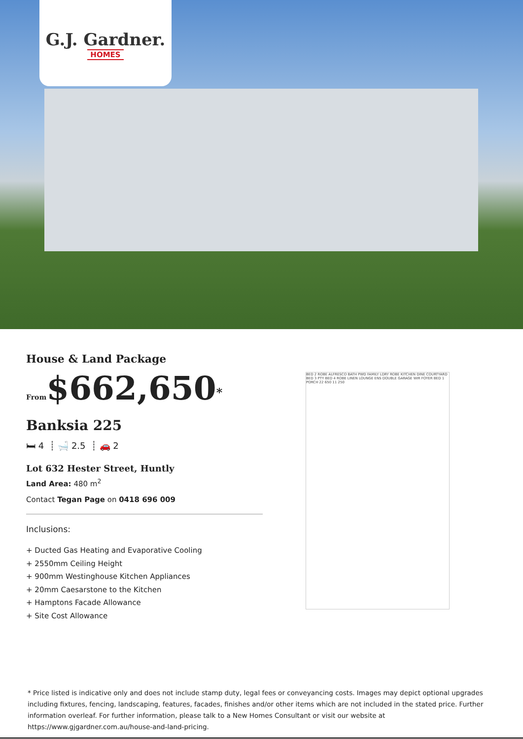G.J. Gardner.
HOMES
House & Land Package
From$662,650<sup>*</sup>
Banksia 225
🛏 4 ┊ 🛁 2.5 ┊ 🚗 2
Lot 632 Hester Street, Huntly
Land Area: 480 m<sup>2</sup>
Contact Tegan Page on 0418 696 009
Inclusions:
+ Ducted Gas Heating and Evaporative Cooling
+ 2550mm Ceiling Height
+ 900mm Westinghouse Kitchen Appliances
+ 20mm Caesarstone to the Kitchen
+ Hamptons Facade Allowance
+ Site Cost Allowance
BED 2 ROBE ALFRESCO BATH PWD FAMILY LDRY ROBE KITCHEN DINE COURTYARD BED 3 PTY BED 4 ROBE LINEN LOUNGE ENS DOUBLE GARAGE WIR FOYER BED 1 PORCH 22 650 11 250
* Price listed is indicative only and does not include stamp duty, legal fees or conveyancing costs. Images may depict optional upgrades including fixtures, fencing, landscaping, features, facades, finishes and/or other items which are not included in the stated price. Further information overleaf. For further information, please talk to a New Homes Consultant or visit our website at https://www.gjgardner.com.au/house-and-land-pricing.